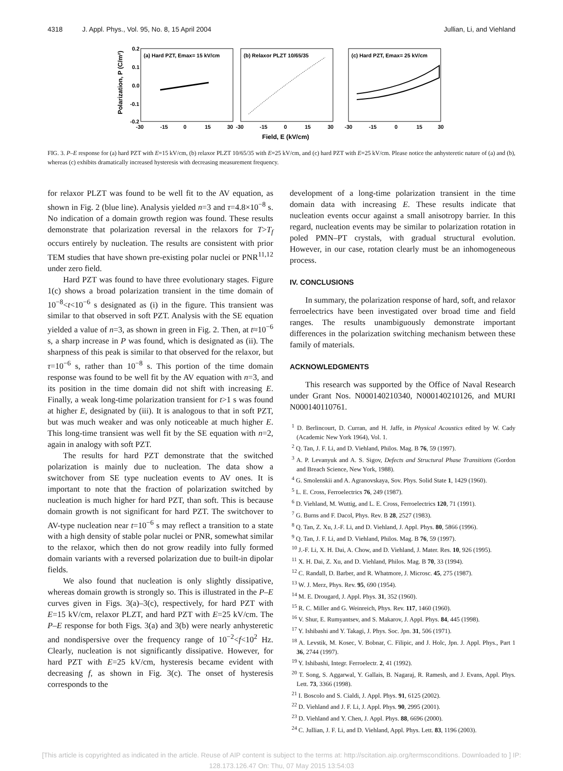4318 J. Appl. Phys., Vol. 95, No. 8, 15 April 2004 Jullian, Li, and Viehland
Polarization, P (C/m²)
0.2
0.1
0.0
-0.1
-0.2
(a) Hard PZT, Emax= 15 kV/cm
(b) Relaxor PLZT 10/65/35
(c) Hard PZT, Emax= 25 kV/cm
-30
-15
0
15
30
-30
-15
0
15
30
-30
-15
0
15
30
Field, E (kV/cm)
FIG. 3. P–E response for (a) hard PZT with E=15 kV/cm, (b) relaxor PLZT 10/65/35 with E=25 kV/cm, and (c) hard PZT with E=25 kV/cm. Please notice the anhysteretic nature of (a) and (b), whereas (c) exhibits dramatically increased hysteresis with decreasing measurement frequency.
for relaxor PLZT was found to be well fit to the AV equation, as shown in Fig. 2 (blue line). Analysis yielded n=3 and τ=4.8×10<sup>−8</sup> s. No indication of a domain growth region was found. These results demonstrate that polarization reversal in the relaxors for T>T<sub>f</sub> occurs entirely by nucleation. The results are consistent with prior TEM studies that have shown pre-existing polar nuclei or PNR<sup>11,12</sup> under zero field.
Hard PZT was found to have three evolutionary stages. Figure 1(c) shows a broad polarization transient in the time domain of 10<sup>−8</sup><t<10<sup>−6</sup> s designated as (i) in the figure. This transient was similar to that observed in soft PZT. Analysis with the SE equation yielded a value of n=3, as shown in green in Fig. 2. Then, at t≈10<sup>−6</sup> s, a sharp increase in P was found, which is designated as (ii). The sharpness of this peak is similar to that observed for the relaxor, but τ=10<sup>−6</sup> s, rather than 10<sup>−8</sup> s. This portion of the time domain response was found to be well fit by the AV equation with n=3, and its position in the time domain did not shift with increasing E. Finally, a weak long-time polarization transient for t>1 s was found at higher E, designated by (iii). It is analogous to that in soft PZT, but was much weaker and was only noticeable at much higher E. This long-time transient was well fit by the SE equation with n=2, again in analogy with soft PZT.
The results for hard PZT demonstrate that the switched polarization is mainly due to nucleation. The data show a switchover from SE type nucleation events to AV ones. It is important to note that the fraction of polarization switched by nucleation is much higher for hard PZT, than soft. This is because domain growth is not significant for hard PZT. The switchover to AV-type nucleation near t=10<sup>−6</sup> s may reflect a transition to a state with a high density of stable polar nuclei or PNR, somewhat similar to the relaxor, which then do not grow readily into fully formed domain variants with a reversed polarization due to built-in dipolar fields.
We also found that nucleation is only slightly dissipative, whereas domain growth is strongly so. This is illustrated in the P–E curves given in Figs. 3(a)–3(c), respectively, for hard PZT with E=15 kV/cm, relaxor PLZT, and hard PZT with E=25 kV/cm. The P–E response for both Figs. 3(a) and 3(b) were nearly anhysteretic and nondispersive over the frequency range of 10<sup>−2</sup><f<10<sup>2</sup> Hz. Clearly, nucleation is not significantly dissipative. However, for hard PZT with E=25 kV/cm, hysteresis became evident with decreasing f, as shown in Fig. 3(c). The onset of hysteresis corresponds to the
development of a long-time polarization transient in the time domain data with increasing E. These results indicate that nucleation events occur against a small anisotropy barrier. In this regard, nucleation events may be similar to polarization rotation in poled PMN–PT crystals, with gradual structural evolution. However, in our case, rotation clearly must be an inhomogeneous process.
IV. CONCLUSIONS
In summary, the polarization response of hard, soft, and relaxor ferroelectrics have been investigated over broad time and field ranges. The results unambiguously demonstrate important differences in the polarization switching mechanism between these family of materials.
ACKNOWLEDGMENTS
This research was supported by the Office of Naval Research under Grant Nos. N000140210340, N000140210126, and MURI N000140110761.
<sup>1</sup> D. Berlincourt, D. Curran, and H. Jaffe, in Physical Acoustics edited by W. Cady (Academic New York 1964), Vol. 1.
<sup>2</sup> Q. Tan, J. F. Li, and D. Viehland, Philos. Mag. B 76, 59 (1997).
<sup>3</sup> A. P. Levanyuk and A. S. Sigov, Defects and Structural Phase Transitions (Gordon and Breach Science, New York, 1988).
<sup>4</sup> G. Smolenskii and A. Agranovskaya, Sov. Phys. Solid State 1, 1429 (1960).
<sup>5</sup> L. E. Cross, Ferroelectrics 76, 249 (1987).
<sup>6</sup> D. Viehland, M. Wuttig, and L. E. Cross, Ferroelectrics 120, 71 (1991).
<sup>7</sup> G. Burns and F. Dacol, Phys. Rev. B 28, 2527 (1983).
<sup>8</sup> Q. Tan, Z. Xu, J.-F. Li, and D. Viehland, J. Appl. Phys. 80, 5866 (1996).
<sup>9</sup> Q. Tan, J. F. Li, and D. Viehland, Philos. Mag. B 76, 59 (1997).
<sup>10</sup> J.-F. Li, X. H. Dai, A. Chow, and D. Viehland, J. Mater. Res. 10, 926 (1995).
<sup>11</sup> X. H. Dai, Z. Xu, and D. Viehland, Philos. Mag. B 70, 33 (1994).
<sup>12</sup> C. Randall, D. Barber, and R. Whatmore, J. Microsc. 45, 275 (1987).
<sup>13</sup> W. J. Merz, Phys. Rev. 95, 690 (1954).
<sup>14</sup> M. E. Drougard, J. Appl. Phys. 31, 352 (1960).
<sup>15</sup> R. C. Miller and G. Weinreich, Phys. Rev. 117, 1460 (1960).
<sup>16</sup> V. Shur, E. Rumyantsev, and S. Makarov, J. Appl. Phys. 84, 445 (1998).
<sup>17</sup> Y. Ishibashi and Y. Takagi, J. Phys. Soc. Jpn. 31, 506 (1971).
<sup>18</sup> A. Levstik, M. Kosec, V. Bobnar, C. Filipic, and J. Holc, Jpn. J. Appl. Phys., Part 1 36, 2744 (1997).
<sup>19</sup> Y. Ishibashi, Integr. Ferroelectr. 2, 41 (1992).
<sup>20</sup> T. Song, S. Aggarwal, Y. Gallais, B. Nagaraj, R. Ramesh, and J. Evans, Appl. Phys. Lett. 73, 3366 (1998).
<sup>21</sup> I. Boscolo and S. Cialdi, J. Appl. Phys. 91, 6125 (2002).
<sup>22</sup> D. Viehland and J. F. Li, J. Appl. Phys. 90, 2995 (2001).
<sup>23</sup> D. Viehland and Y. Chen, J. Appl. Phys. 88, 6696 (2000).
<sup>24</sup> C. Jullian, J. F. Li, and D. Viehland, Appl. Phys. Lett. 83, 1196 (2003).
[This article is copyrighted as indicated in the article. Reuse of AIP content is subject to the terms at: http://scitation.aip.org/termsconditions. Downloaded to ] IP:
128.173.126.47 On: Thu, 07 May 2015 13:54:03